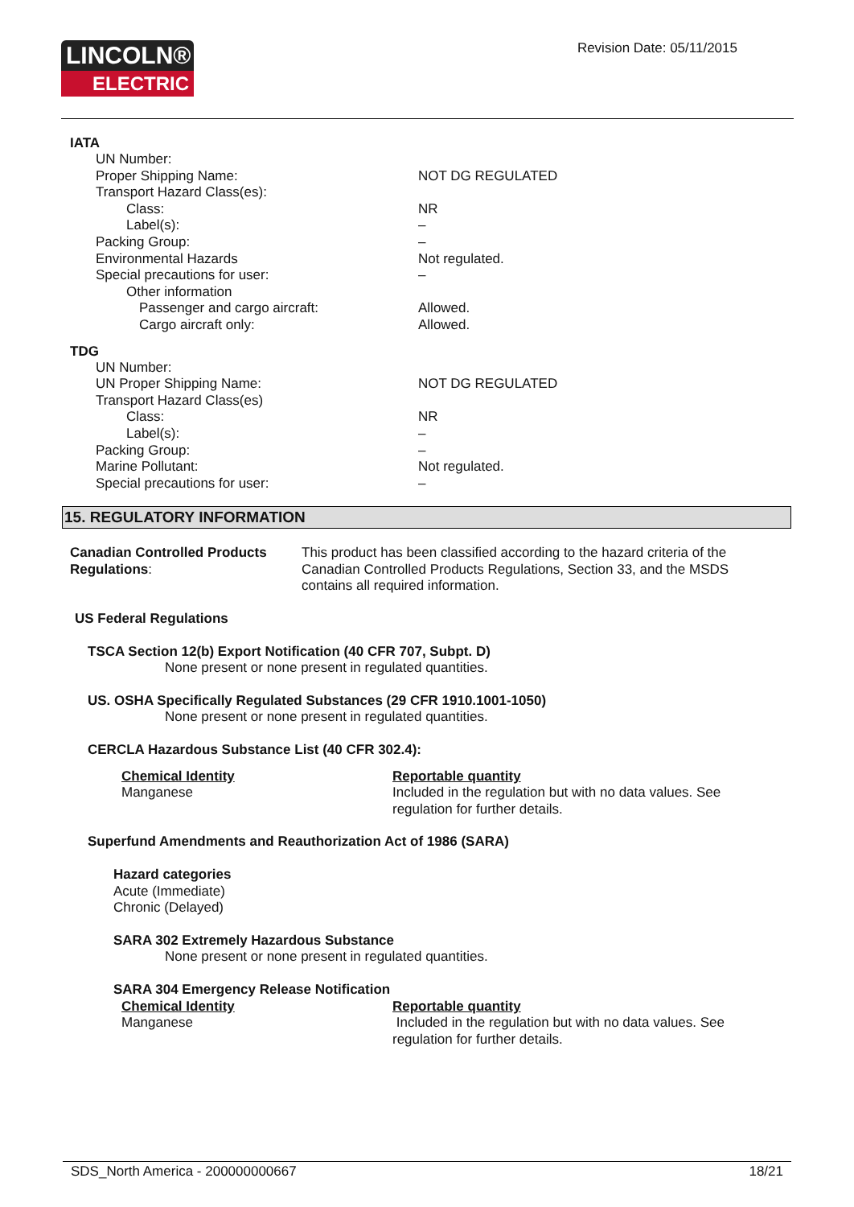LINCOLN®
ELECTRIC
Revision Date: 05/11/2015
IATA
UN Number:
Proper Shipping Name: NOT DG REGULATED
Transport Hazard Class(es):
Class: NR
Label(s): –
Packing Group: –
Environmental Hazards Not regulated.
Special precautions for user: –
Other information
Passenger and cargo aircraft: Allowed.
Cargo aircraft only: Allowed.
TDG
UN Number:
UN Proper Shipping Name: NOT DG REGULATED
Transport Hazard Class(es)
Class: NR
Label(s): –
Packing Group: –
Marine Pollutant: Not regulated.
Special precautions for user: –
15. REGULATORY INFORMATION
Canadian Controlled Products Regulations:
This product has been classified according to the hazard criteria of the Canadian Controlled Products Regulations, Section 33, and the MSDS contains all required information.
US Federal Regulations
TSCA Section 12(b) Export Notification (40 CFR 707, Subpt. D)
None present or none present in regulated quantities.
US. OSHA Specifically Regulated Substances (29 CFR 1910.1001-1050)
None present or none present in regulated quantities.
CERCLA Hazardous Substance List (40 CFR 302.4):
Chemical Identity
Manganese
Reportable quantity
Included in the regulation but with no data values. See regulation for further details.
Superfund Amendments and Reauthorization Act of 1986 (SARA)
Hazard categories
Acute (Immediate)
Chronic (Delayed)
SARA 302 Extremely Hazardous Substance
None present or none present in regulated quantities.
SARA 304 Emergency Release Notification
Chemical Identity
Manganese
Reportable quantity
Included in the regulation but with no data values. See regulation for further details.
SDS_North America - 200000000667 18/21